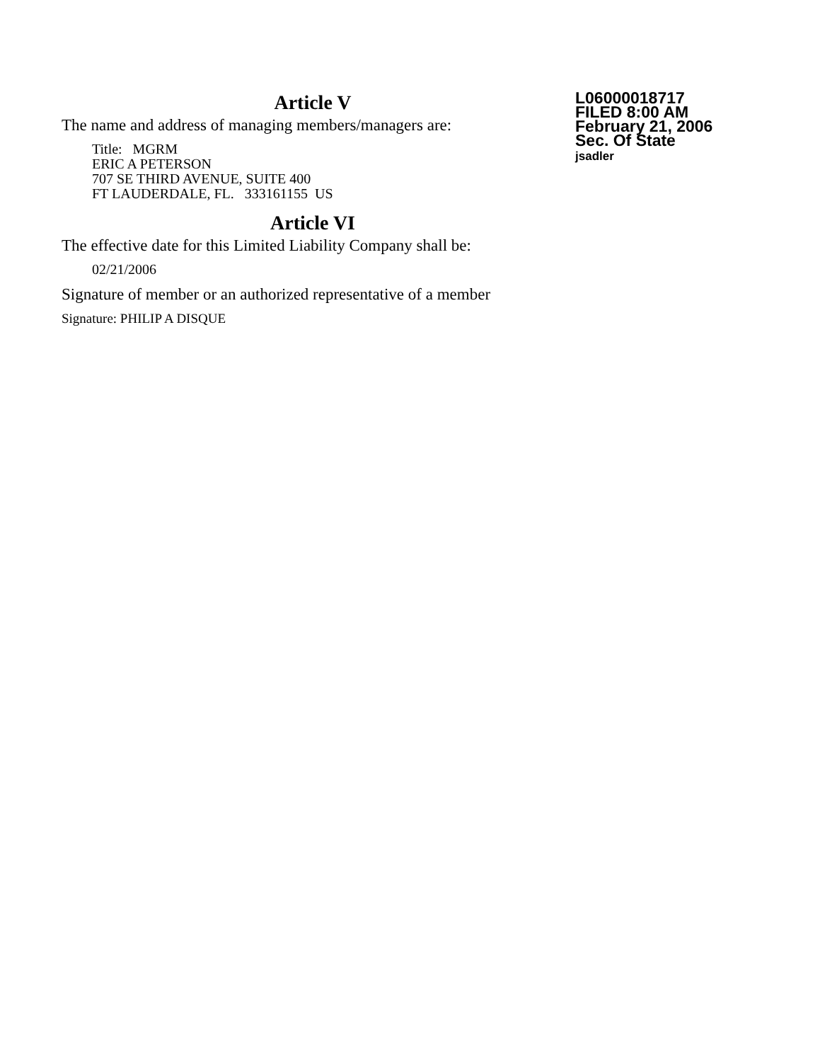Article V
The name and address of managing members/managers are:
Title: MGRM
ERIC A PETERSON
707 SE THIRD AVENUE, SUITE 400
FT LAUDERDALE, FL. 333161155 US
Article VI
The effective date for this Limited Liability Company shall be:
02/21/2006
Signature of member or an authorized representative of a member
Signature: PHILIP A DISQUE
L06000018717
FILED 8:00 AM
February 21, 2006
Sec. Of State
jsadler